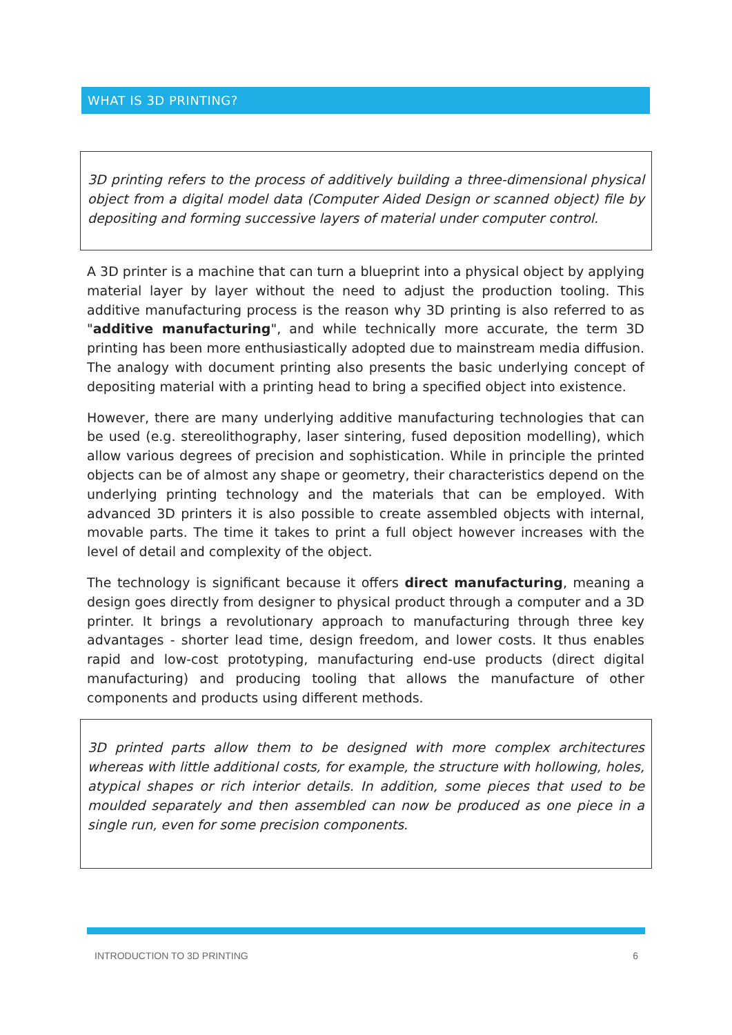WHAT IS 3D PRINTING?
3D printing refers to the process of additively building a three-dimensional physical object from a digital model data (Computer Aided Design or scanned object) file by depositing and forming successive layers of material under computer control.
A 3D printer is a machine that can turn a blueprint into a physical object by applying material layer by layer without the need to adjust the production tooling. This additive manufacturing process is the reason why 3D printing is also referred to as "additive manufacturing", and while technically more accurate, the term 3D printing has been more enthusiastically adopted due to mainstream media diffusion. The analogy with document printing also presents the basic underlying concept of depositing material with a printing head to bring a specified object into existence.
However, there are many underlying additive manufacturing technologies that can be used (e.g. stereolithography, laser sintering, fused deposition modelling), which allow various degrees of precision and sophistication. While in principle the printed objects can be of almost any shape or geometry, their characteristics depend on the underlying printing technology and the materials that can be employed. With advanced 3D printers it is also possible to create assembled objects with internal, movable parts. The time it takes to print a full object however increases with the level of detail and complexity of the object.
The technology is significant because it offers direct manufacturing, meaning a design goes directly from designer to physical product through a computer and a 3D printer. It brings a revolutionary approach to manufacturing through three key advantages - shorter lead time, design freedom, and lower costs. It thus enables rapid and low-cost prototyping, manufacturing end-use products (direct digital manufacturing) and producing tooling that allows the manufacture of other components and products using different methods.
3D printed parts allow them to be designed with more complex architectures whereas with little additional costs, for example, the structure with hollowing, holes, atypical shapes or rich interior details. In addition, some pieces that used to be moulded separately and then assembled can now be produced as one piece in a single run, even for some precision components.
INTRODUCTION TO 3D PRINTING 6